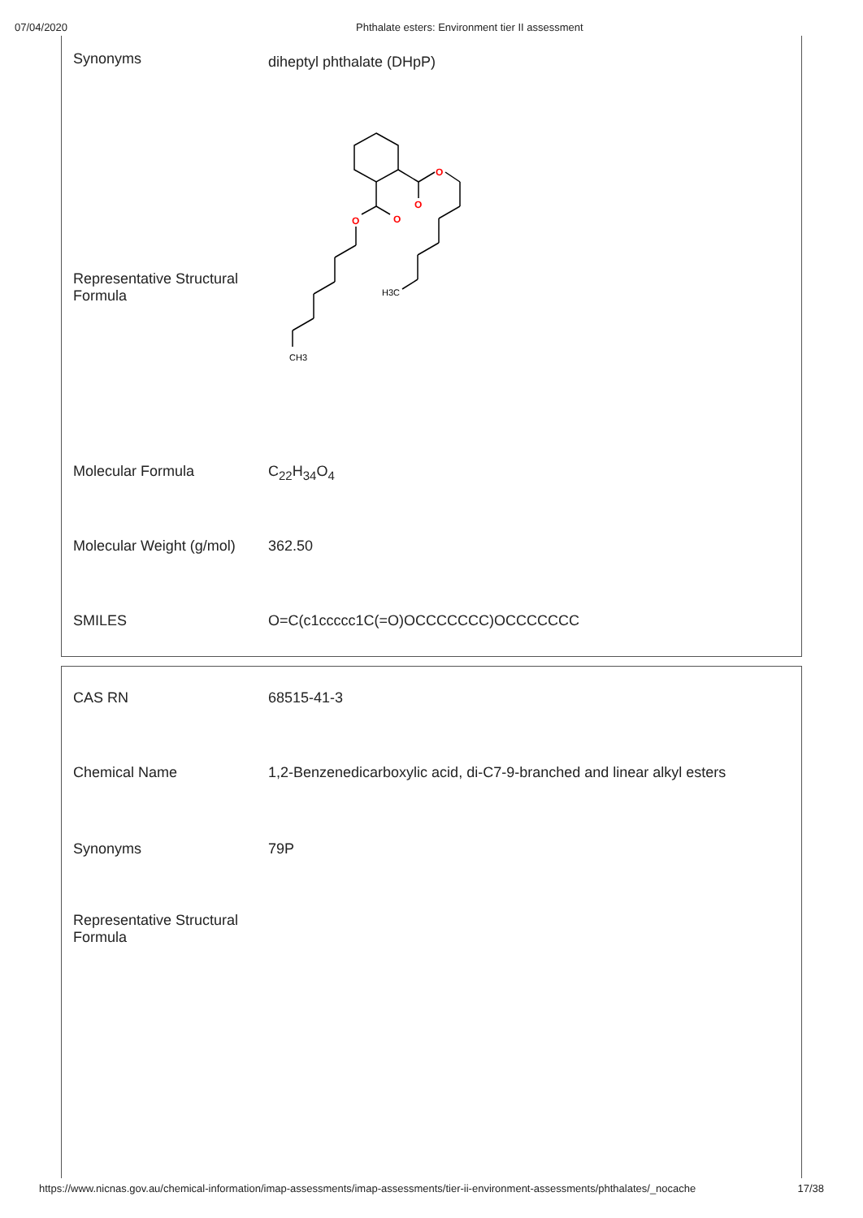07/04/2020 Phthalate esters: Environment tier II assessment
| Synonyms | diheptyl phthalate (DHpP) |
| Representative Structural Formula | O O O O H3C CH3 |
| Molecular Formula | C<sub>22</sub>H<sub>34</sub>O<sub>4</sub> |
| Molecular Weight (g/mol) | 362.50 |
| SMILES | O=C(c1ccccc1C(=O)OCCCCCCC)OCCCCCCC |
| CAS RN | 68515-41-3 |
| Chemical Name | 1,2-Benzenedicarboxylic acid, di-C7-9-branched and linear alkyl esters |
| Synonyms | 79P |
| Representative Structural Formula | |
https://www.nicnas.gov.au/chemical-information/imap-assessments/imap-assessments/tier-ii-environment-assessments/phthalates/_nocache 17/38